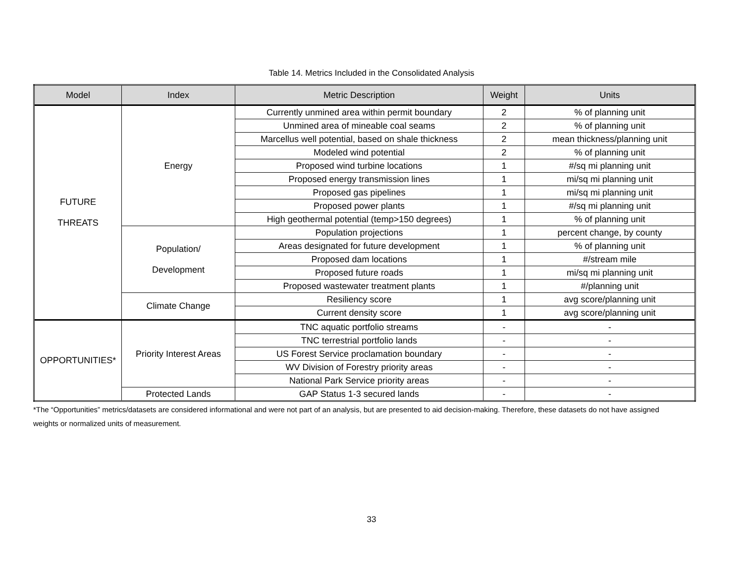Table 14. Metrics Included in the Consolidated Analysis
| Model | Index | Metric Description | Weight | Units |
| --- | --- | --- | --- | --- |
| FUTURE THREATS | Energy | Currently unmined area within permit boundary | 2 | % of planning unit |
| | | Unmined area of mineable coal seams | 2 | % of planning unit |
| | | Marcellus well potential, based on shale thickness | 2 | mean thickness/planning unit |
| | | Modeled wind potential | 2 | % of planning unit |
| | | Proposed wind turbine locations | 1 | #/sq mi planning unit |
| | | Proposed energy transmission lines | 1 | mi/sq mi planning unit |
| | | Proposed gas pipelines | 1 | mi/sq mi planning unit |
| | | Proposed power plants | 1 | #/sq mi planning unit |
| | | High geothermal potential (temp>150 degrees) | 1 | % of planning unit |
| | Population/ Development | Population projections | 1 | percent change, by county |
| | | Areas designated for future development | 1 | % of planning unit |
| | | Proposed dam locations | 1 | #/stream mile |
| | | Proposed future roads | 1 | mi/sq mi planning unit |
| | | Proposed wastewater treatment plants | 1 | #/planning unit |
| | Climate Change | Resiliency score | 1 | avg score/planning unit |
| | | Current density score | 1 | avg score/planning unit |
| OPPORTUNITIES* | Priority Interest Areas | TNC aquatic portfolio streams | - | - |
| | | TNC terrestrial portfolio lands | - | - |
| | | US Forest Service proclamation boundary | - | - |
| | | WV Division of Forestry priority areas | - | - |
| | | National Park Service priority areas | - | - |
| | Protected Lands | GAP Status 1-3 secured lands | - | - |
*The “Opportunities” metrics/datasets are considered informational and were not part of an analysis, but are presented to aid decision-making. Therefore, these datasets do not have assigned weights or normalized units of measurement.
33